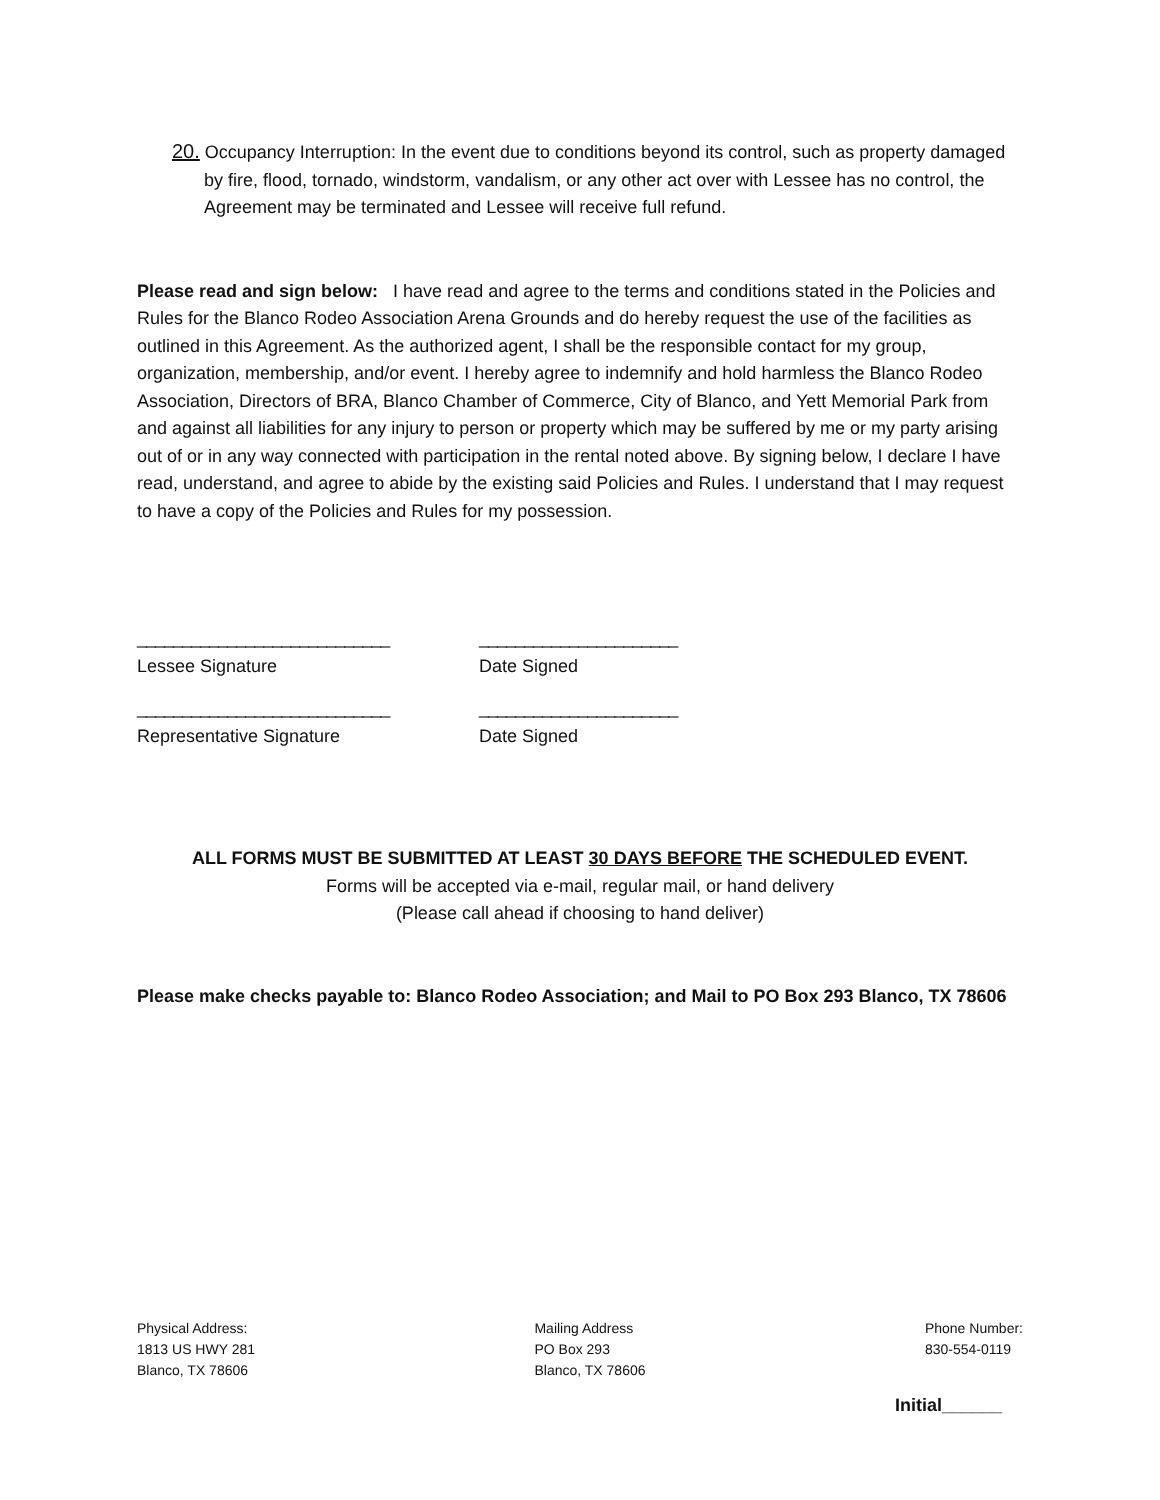20. Occupancy Interruption: In the event due to conditions beyond its control, such as property damaged by fire, flood, tornado, windstorm, vandalism, or any other act over with Lessee has no control, the Agreement may be terminated and Lessee will receive full refund.
Please read and sign below: I have read and agree to the terms and conditions stated in the Policies and Rules for the Blanco Rodeo Association Arena Grounds and do hereby request the use of the facilities as outlined in this Agreement. As the authorized agent, I shall be the responsible contact for my group, organization, membership, and/or event. I hereby agree to indemnify and hold harmless the Blanco Rodeo Association, Directors of BRA, Blanco Chamber of Commerce, City of Blanco, and Yett Memorial Park from and against all liabilities for any injury to person or property which may be suffered by me or my party arising out of or in any way connected with participation in the rental noted above. By signing below, I declare I have read, understand, and agree to abide by the existing said Policies and Rules. I understand that I may request to have a copy of the Policies and Rules for my possession.
____________________________ ______________________
Lessee Signature Date Signed
____________________________ ______________________
Representative Signature Date Signed
ALL FORMS MUST BE SUBMITTED AT LEAST 30 DAYS BEFORE THE SCHEDULED EVENT.
Forms will be accepted via e-mail, regular mail, or hand delivery
(Please call ahead if choosing to hand deliver)
Please make checks payable to: Blanco Rodeo Association; and Mail to PO Box 293 Blanco, TX 78606
Physical Address:
1813 US HWY 281
Blanco, TX 78606
Mailing Address
PO Box 293
Blanco, TX 78606
Phone Number:
830-554-0119
Initial______